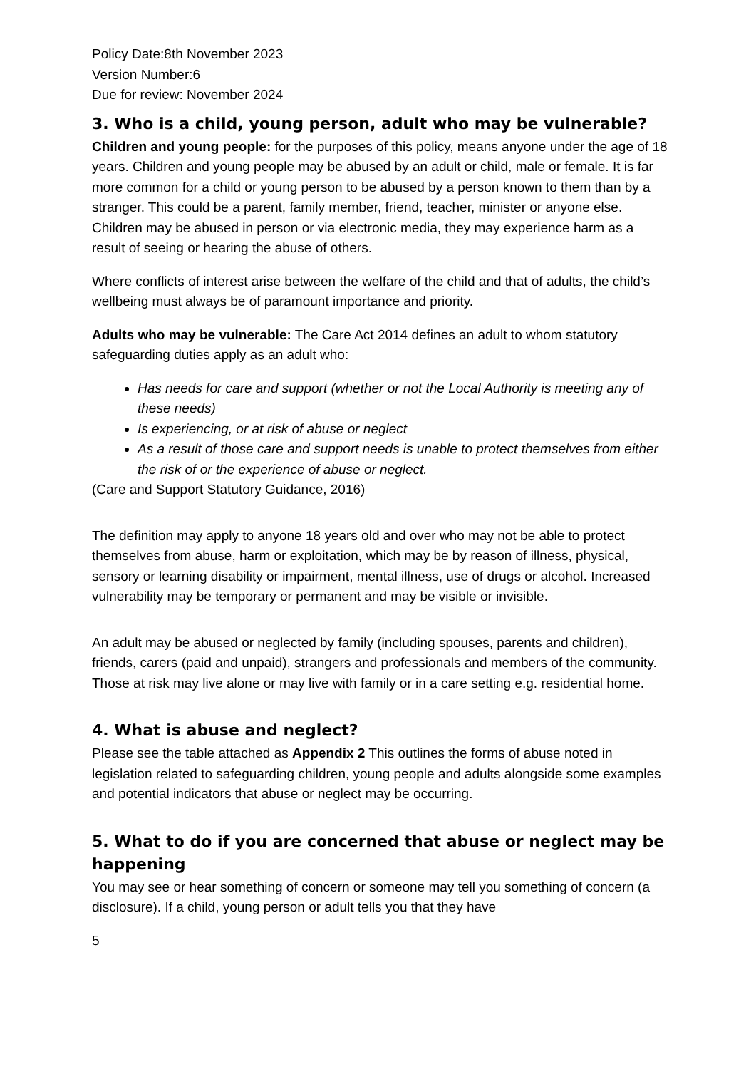Policy Date:8th November 2023
Version Number:6
Due for review: November 2024
3. Who is a child, young person, adult who may be vulnerable?
Children and young people: for the purposes of this policy, means anyone under the age of 18 years. Children and young people may be abused by an adult or child, male or female. It is far more common for a child or young person to be abused by a person known to them than by a stranger. This could be a parent, family member, friend, teacher, minister or anyone else. Children may be abused in person or via electronic media, they may experience harm as a result of seeing or hearing the abuse of others.
Where conflicts of interest arise between the welfare of the child and that of adults, the child’s wellbeing must always be of paramount importance and priority.
Adults who may be vulnerable: The Care Act 2014 defines an adult to whom statutory safeguarding duties apply as an adult who:
Has needs for care and support (whether or not the Local Authority is meeting any of these needs)
Is experiencing, or at risk of abuse or neglect
As a result of those care and support needs is unable to protect themselves from either the risk of or the experience of abuse or neglect.
(Care and Support Statutory Guidance, 2016)
The definition may apply to anyone 18 years old and over who may not be able to protect themselves from abuse, harm or exploitation, which may be by reason of illness, physical, sensory or learning disability or impairment, mental illness, use of drugs or alcohol. Increased vulnerability may be temporary or permanent and may be visible or invisible.
An adult may be abused or neglected by family (including spouses, parents and children), friends, carers (paid and unpaid), strangers and professionals and members of the community. Those at risk may live alone or may live with family or in a care setting e.g. residential home.
4. What is abuse and neglect?
Please see the table attached as Appendix 2 This outlines the forms of abuse noted in legislation related to safeguarding children, young people and adults alongside some examples and potential indicators that abuse or neglect may be occurring.
5. What to do if you are concerned that abuse or neglect may be happening
You may see or hear something of concern or someone may tell you something of concern (a disclosure). If a child, young person or adult tells you that they have
5